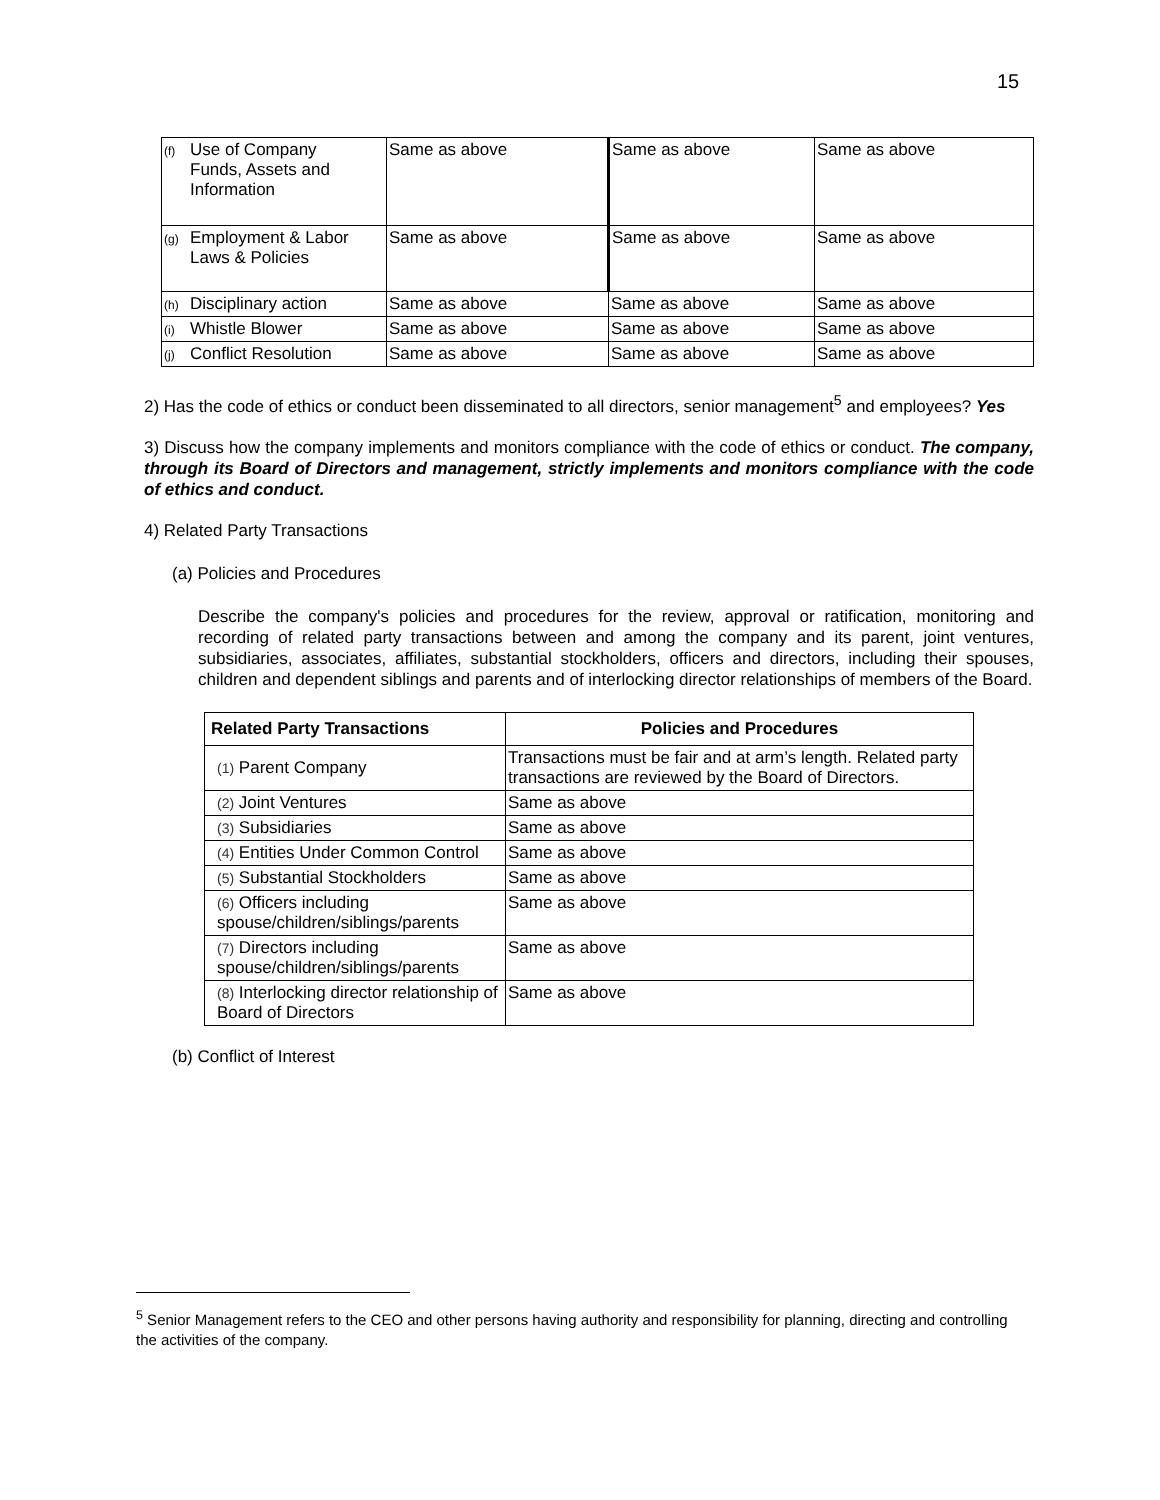15
| (f) Use of Company Funds, Assets and Information | Same as above | Same as above | Same as above |
| (g) Employment & Labor Laws & Policies | Same as above | Same as above | Same as above |
| (h) Disciplinary action | Same as above | Same as above | Same as above |
| (i) Whistle Blower | Same as above | Same as above | Same as above |
| (j) Conflict Resolution | Same as above | Same as above | Same as above |
2) Has the code of ethics or conduct been disseminated to all directors, senior management<sup>5</sup> and employees? Yes
3) Discuss how the company implements and monitors compliance with the code of ethics or conduct. The company, through its Board of Directors and management, strictly implements and monitors compliance with the code of ethics and conduct.
4) Related Party Transactions
(a) Policies and Procedures
Describe the company's policies and procedures for the review, approval or ratification, monitoring and recording of related party transactions between and among the company and its parent, joint ventures, subsidiaries, associates, affiliates, substantial stockholders, officers and directors, including their spouses, children and dependent siblings and parents and of interlocking director relationships of members of the Board.
| Related Party Transactions | Policies and Procedures |
| --- | --- |
| (1) Parent Company | Transactions must be fair and at arm’s length. Related party transactions are reviewed by the Board of Directors. |
| (2) Joint Ventures | Same as above |
| (3) Subsidiaries | Same as above |
| (4) Entities Under Common Control | Same as above |
| (5) Substantial Stockholders | Same as above |
| (6) Officers including spouse/children/siblings/parents | Same as above |
| (7) Directors including spouse/children/siblings/parents | Same as above |
| (8) Interlocking director relationship of Board of Directors | Same as above |
(b) Conflict of Interest
<sup>5</sup> Senior Management refers to the CEO and other persons having authority and responsibility for planning, directing and controlling the activities of the company.